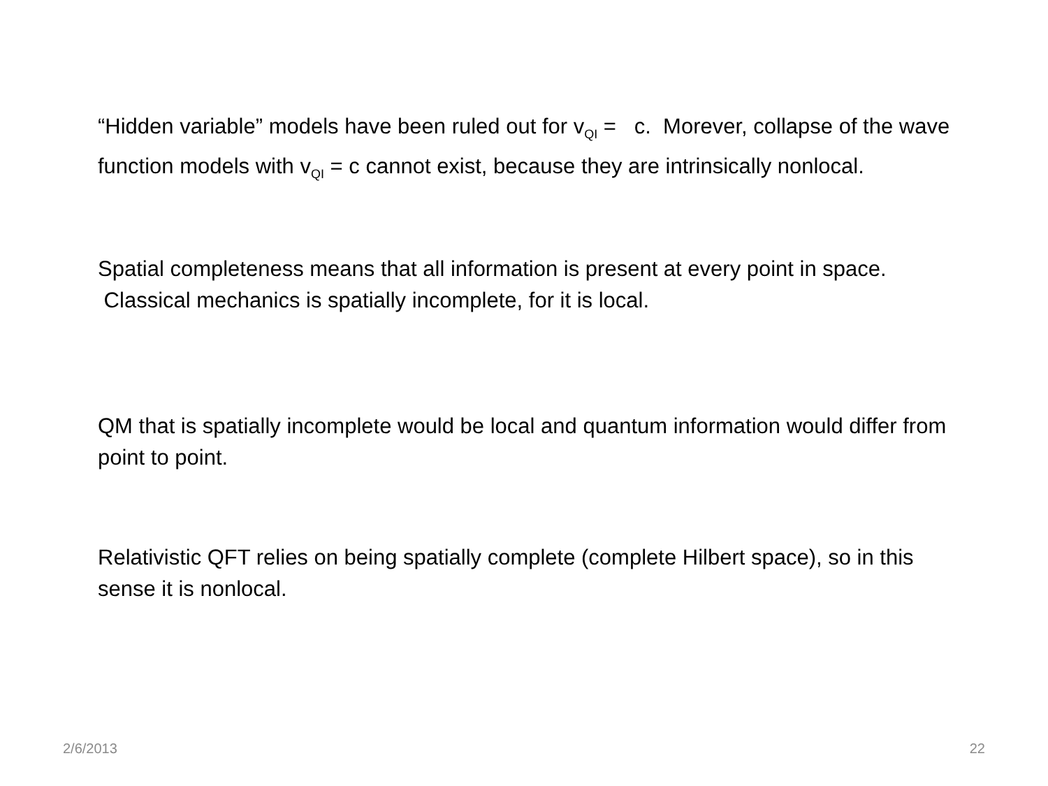“Hidden variable” models have been ruled out for v<sub>QI</sub> = c. Morever, collapse of the wave function models with v<sub>QI</sub> = c cannot exist, because they are intrinsically nonlocal.
Spatial completeness means that all information is present at every point in space. Classical mechanics is spatially incomplete, for it is local.
QM that is spatially incomplete would be local and quantum information would differ from point to point.
Relativistic QFT relies on being spatially complete (complete Hilbert space), so in this sense it is nonlocal.
2/6/2013 22